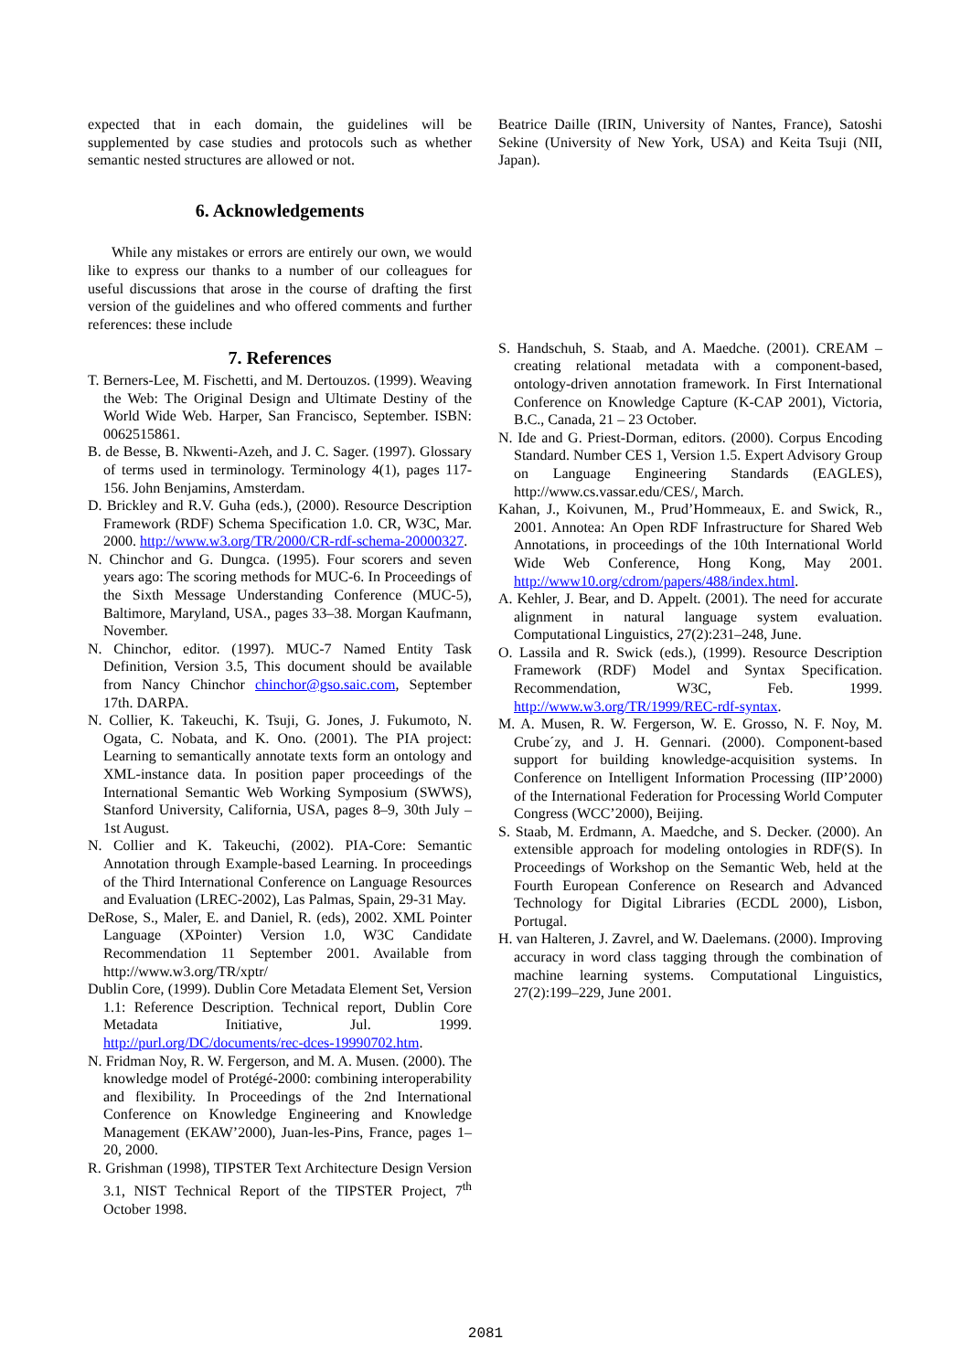expected that in each domain, the guidelines will be supplemented by case studies and protocols such as whether semantic nested structures are allowed or not.
6. Acknowledgements
While any mistakes or errors are entirely our own, we would like to express our thanks to a number of our colleagues for useful discussions that arose in the course of drafting the first version of the guidelines and who offered comments and further references: these include
7. References
T. Berners-Lee, M. Fischetti, and M. Dertouzos. (1999). Weaving the Web: The Original Design and Ultimate Destiny of the World Wide Web. Harper, San Francisco, September. ISBN: 0062515861.
B. de Besse, B. Nkwenti-Azeh, and J. C. Sager. (1997). Glossary of terms used in terminology. Terminology 4(1), pages 117-156. John Benjamins, Amsterdam.
D. Brickley and R.V. Guha (eds.), (2000). Resource Description Framework (RDF) Schema Specification 1.0. CR, W3C, Mar. 2000. http://www.w3.org/TR/2000/CR-rdf-schema-20000327.
N. Chinchor and G. Dungca. (1995). Four scorers and seven years ago: The scoring methods for MUC-6. In Proceedings of the Sixth Message Understanding Conference (MUC-5), Baltimore, Maryland, USA., pages 33–38. Morgan Kaufmann, November.
N. Chinchor, editor. (1997). MUC-7 Named Entity Task Definition, Version 3.5, This document should be available from Nancy Chinchor chinchor@gso.saic.com, September 17th. DARPA.
N. Collier, K. Takeuchi, K. Tsuji, G. Jones, J. Fukumoto, N. Ogata, C. Nobata, and K. Ono. (2001). The PIA project: Learning to semantically annotate texts form an ontology and XML-instance data. In position paper proceedings of the International Semantic Web Working Symposium (SWWS), Stanford University, California, USA, pages 8–9, 30th July – 1st August.
N. Collier and K. Takeuchi, (2002). PIA-Core: Semantic Annotation through Example-based Learning. In proceedings of the Third International Conference on Language Resources and Evaluation (LREC-2002), Las Palmas, Spain, 29-31 May.
DeRose, S., Maler, E. and Daniel, R. (eds), 2002. XML Pointer Language (XPointer) Version 1.0, W3C Candidate Recommendation 11 September 2001. Available from http://www.w3.org/TR/xptr/
Dublin Core, (1999). Dublin Core Metadata Element Set, Version 1.1: Reference Description. Technical report, Dublin Core Metadata Initiative, Jul. 1999. http://purl.org/DC/documents/rec-dces-19990702.htm.
N. Fridman Noy, R. W. Fergerson, and M. A. Musen. (2000). The knowledge model of Protégé-2000: combining interoperability and flexibility. In Proceedings of the 2nd International Conference on Knowledge Engineering and Knowledge Management (EKAW’2000), Juan-les-Pins, France, pages 1–20, 2000.
R. Grishman (1998), TIPSTER Text Architecture Design Version 3.1, NIST Technical Report of the TIPSTER Project, 7<sup>th</sup> October 1998.
Beatrice Daille (IRIN, University of Nantes, France), Satoshi Sekine (University of New York, USA) and Keita Tsuji (NII, Japan).
S. Handschuh, S. Staab, and A. Maedche. (2001). CREAM –creating relational metadata with a component-based, ontology-driven annotation framework. In First International Conference on Knowledge Capture (K-CAP 2001), Victoria, B.C., Canada, 21 – 23 October.
N. Ide and G. Priest-Dorman, editors. (2000). Corpus Encoding Standard. Number CES 1, Version 1.5. Expert Advisory Group on Language Engineering Standards (EAGLES), http://www.cs.vassar.edu/CES/, March.
Kahan, J., Koivunen, M., Prud’Hommeaux, E. and Swick, R., 2001. Annotea: An Open RDF Infrastructure for Shared Web Annotations, in proceedings of the 10th International World Wide Web Conference, Hong Kong, May 2001. http://www10.org/cdrom/papers/488/index.html.
A. Kehler, J. Bear, and D. Appelt. (2001). The need for accurate alignment in natural language system evaluation. Computational Linguistics, 27(2):231–248, June.
O. Lassila and R. Swick (eds.), (1999). Resource Description Framework (RDF) Model and Syntax Specification. Recommendation, W3C, Feb. 1999. http://www.w3.org/TR/1999/REC-rdf-syntax.
M. A. Musen, R. W. Fergerson, W. E. Grosso, N. F. Noy, M. Crube´zy, and J. H. Gennari. (2000). Component-based support for building knowledge-acquisition systems. In Conference on Intelligent Information Processing (IIP’2000) of the International Federation for Processing World Computer Congress (WCC’2000), Beijing.
S. Staab, M. Erdmann, A. Maedche, and S. Decker. (2000). An extensible approach for modeling ontologies in RDF(S). In Proceedings of Workshop on the Semantic Web, held at the Fourth European Conference on Research and Advanced Technology for Digital Libraries (ECDL 2000), Lisbon, Portugal.
H. van Halteren, J. Zavrel, and W. Daelemans. (2000). Improving accuracy in word class tagging through the combination of machine learning systems. Computational Linguistics, 27(2):199–229, June 2001.
2081